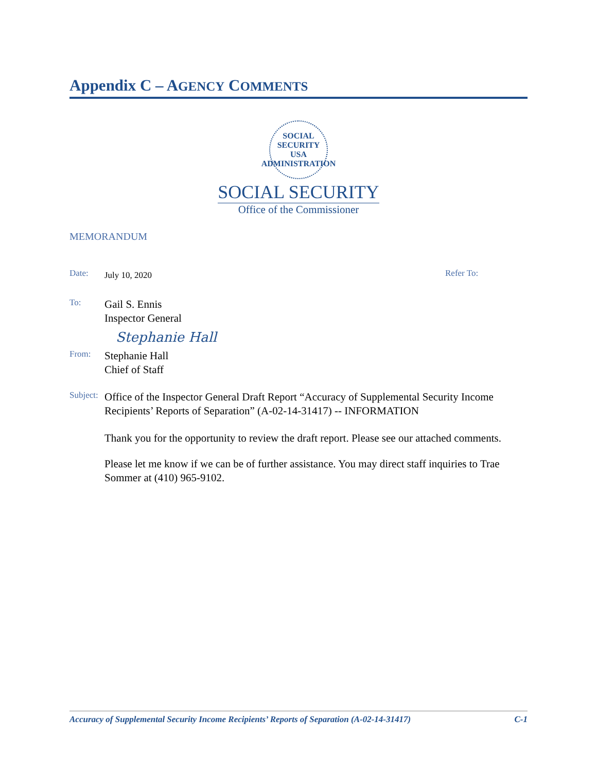Appendix C – AGENCY COMMENTS
SOCIAL SECURITY
USA
ADMINISTRATION
SOCIAL SECURITY
Office of the Commissioner
MEMORANDUM
Date:
July 10, 2020
Refer To:
To:
Gail S. Ennis
Inspector General
Stephanie Hall
From:
Stephanie Hall
Chief of Staff
Subject:
Office of the Inspector General Draft Report “Accuracy of Supplemental Security Income Recipients’ Reports of Separation” (A-02-14-31417) -- INFORMATION
Thank you for the opportunity to review the draft report. Please see our attached comments.
Please let me know if we can be of further assistance. You may direct staff inquiries to Trae Sommer at (410) 965-9102.
Accuracy of Supplemental Security Income Recipients’ Reports of Separation (A-02-14-31417) C-1